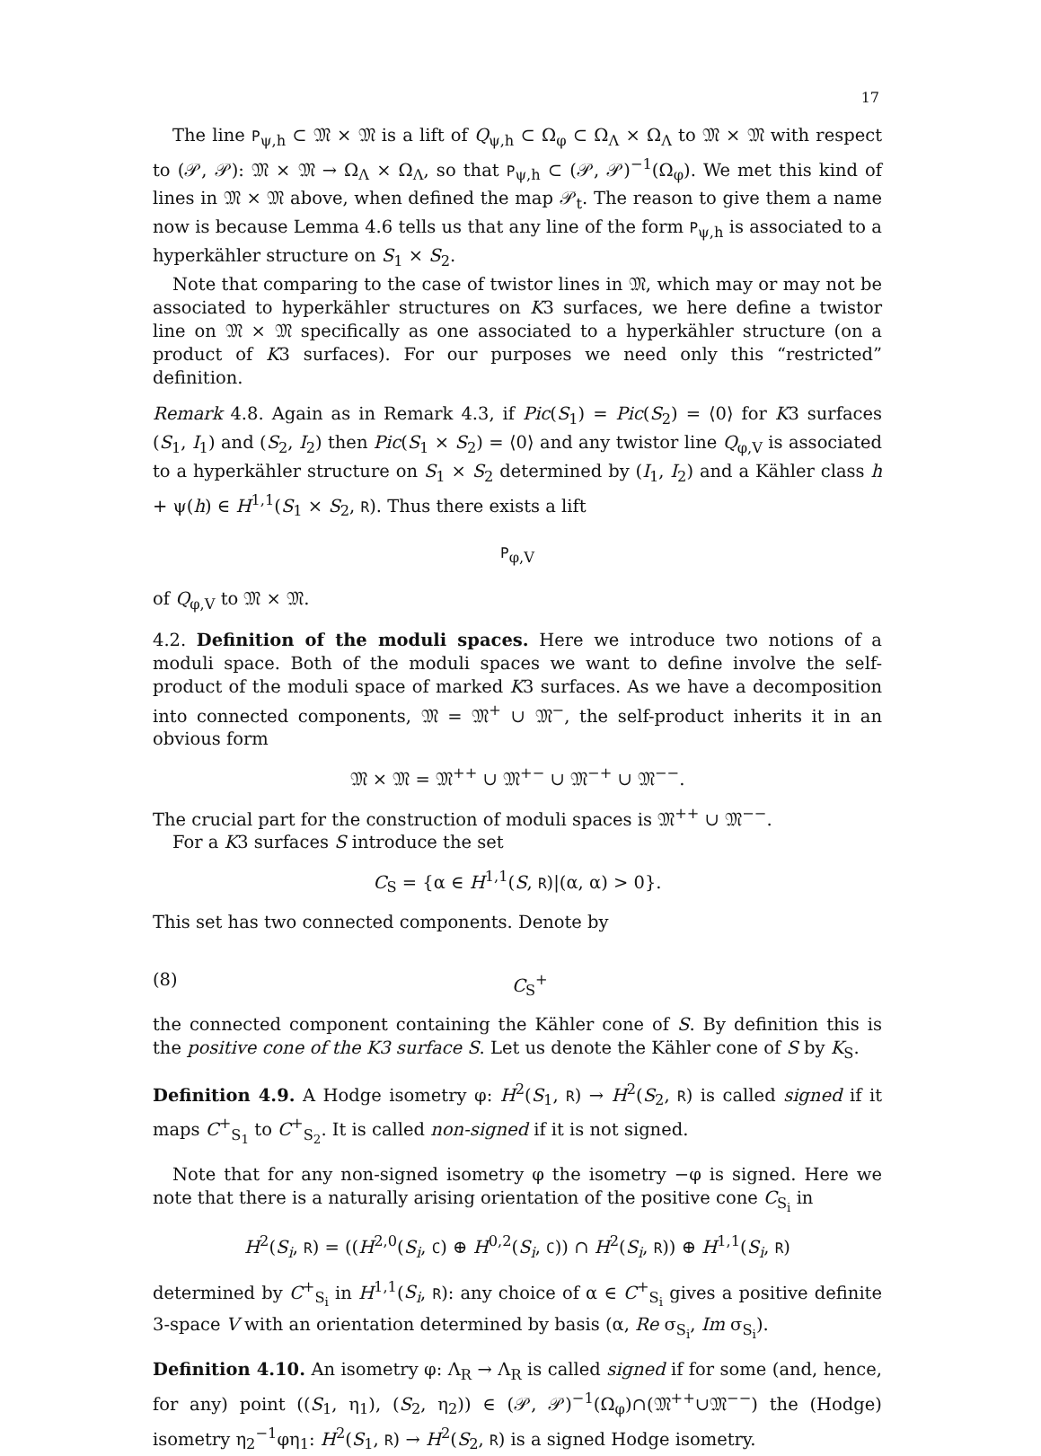17
The line P<sub>ψ,h</sub> ⊂ 𝔐 × 𝔐 is a lift of Q<sub>ψ,h</sub> ⊂ Ω<sub>φ</sub> ⊂ Ω<sub>Λ</sub> × Ω<sub>Λ</sub> to 𝔐 × 𝔐 with respect to (𝒫, 𝒫): 𝔐 × 𝔐 → Ω<sub>Λ</sub> × Ω<sub>Λ</sub>, so that P<sub>ψ,h</sub> ⊂ (𝒫, 𝒫)<sup>−1</sup>(Ω<sub>φ</sub>). We met this kind of lines in 𝔐 × 𝔐 above, when defined the map 𝒫<sub>t</sub>. The reason to give them a name now is because Lemma 4.6 tells us that any line of the form P<sub>ψ,h</sub> is associated to a hyperkähler structure on S<sub>1</sub> × S<sub>2</sub>.
Note that comparing to the case of twistor lines in 𝔐, which may or may not be associated to hyperkähler structures on K3 surfaces, we here define a twistor line on 𝔐 × 𝔐 specifically as one associated to a hyperkähler structure (on a product of K3 surfaces). For our purposes we need only this “restricted” definition.
Remark 4.8. Again as in Remark 4.3, if Pic(S<sub>1</sub>) = Pic(S<sub>2</sub>) = ⟨0⟩ for K3 surfaces (S<sub>1</sub>, I<sub>1</sub>) and (S<sub>2</sub>, I<sub>2</sub>) then Pic(S<sub>1</sub> × S<sub>2</sub>) = ⟨0⟩ and any twistor line Q<sub>φ,V</sub> is associated to a hyperkähler structure on S<sub>1</sub> × S<sub>2</sub> determined by (I<sub>1</sub>, I<sub>2</sub>) and a Kähler class h + ψ(h) ∈ H<sup>1,1</sup>(S<sub>1</sub> × S<sub>2</sub>, R). Thus there exists a lift
P<sub>φ,V</sub>
of Q<sub>φ,V</sub> to 𝔐 × 𝔐.
4.2. Definition of the moduli spaces. Here we introduce two notions of a moduli space. Both of the moduli spaces we want to define involve the self-product of the moduli space of marked K3 surfaces. As we have a decomposition into connected components, 𝔐 = 𝔐<sup>+</sup> ∪ 𝔐<sup>−</sup>, the self-product inherits it in an obvious form
𝔐 × 𝔐 = 𝔐<sup>++</sup> ∪ 𝔐<sup>+−</sup> ∪ 𝔐<sup>−+</sup> ∪ 𝔐<sup>−−</sup>.
The crucial part for the construction of moduli spaces is 𝔐<sup>++</sup> ∪ 𝔐<sup>−−</sup>.
For a K3 surfaces S introduce the set
C<sub>S</sub> = {α ∈ H<sup>1,1</sup>(S, R)|(α, α) > 0}.
This set has two connected components. Denote by
(8) C<sub>S</sub><sup>+</sup>
the connected component containing the Kähler cone of S. By definition this is the positive cone of the K3 surface S. Let us denote the Kähler cone of S by K<sub>S</sub>.
Definition 4.9. A Hodge isometry φ: H<sup>2</sup>(S<sub>1</sub>, R) → H<sup>2</sup>(S<sub>2</sub>, R) is called signed if it maps C<sup>+</sup><sub>S<sub>1</sub></sub> to C<sup>+</sup><sub>S<sub>2</sub></sub>. It is called non-signed if it is not signed.
Note that for any non-signed isometry φ the isometry −φ is signed. Here we note that there is a naturally arising orientation of the positive cone C<sub>S<sub>i</sub></sub> in
H<sup>2</sup>(S<sub>i</sub>, R) = ((H<sup>2,0</sup>(S<sub>i</sub>, C) ⊕ H<sup>0,2</sup>(S<sub>i</sub>, C)) ∩ H<sup>2</sup>(S<sub>i</sub>, R)) ⊕ H<sup>1,1</sup>(S<sub>i</sub>, R)
determined by C<sup>+</sup><sub>S<sub>i</sub></sub> in H<sup>1,1</sup>(S<sub>i</sub>, R): any choice of α ∈ C<sup>+</sup><sub>S<sub>i</sub></sub> gives a positive definite 3-space V with an orientation determined by basis (α, Re σ<sub>S<sub>i</sub></sub>, Im σ<sub>S<sub>i</sub></sub>).
Definition 4.10. An isometry φ: Λ<sub>R</sub> → Λ<sub>R</sub> is called signed if for some (and, hence, for any) point ((S<sub>1</sub>, η<sub>1</sub>), (S<sub>2</sub>, η<sub>2</sub>)) ∈ (𝒫, 𝒫)<sup>−1</sup>(Ω<sub>φ</sub>)∩(𝔐<sup>++</sup>∪𝔐<sup>−−</sup>) the (Hodge) isometry η<sub>2</sub><sup>−1</sup>φη<sub>1</sub>: H<sup>2</sup>(S<sub>1</sub>, R) → H<sup>2</sup>(S<sub>2</sub>, R) is a signed Hodge isometry.